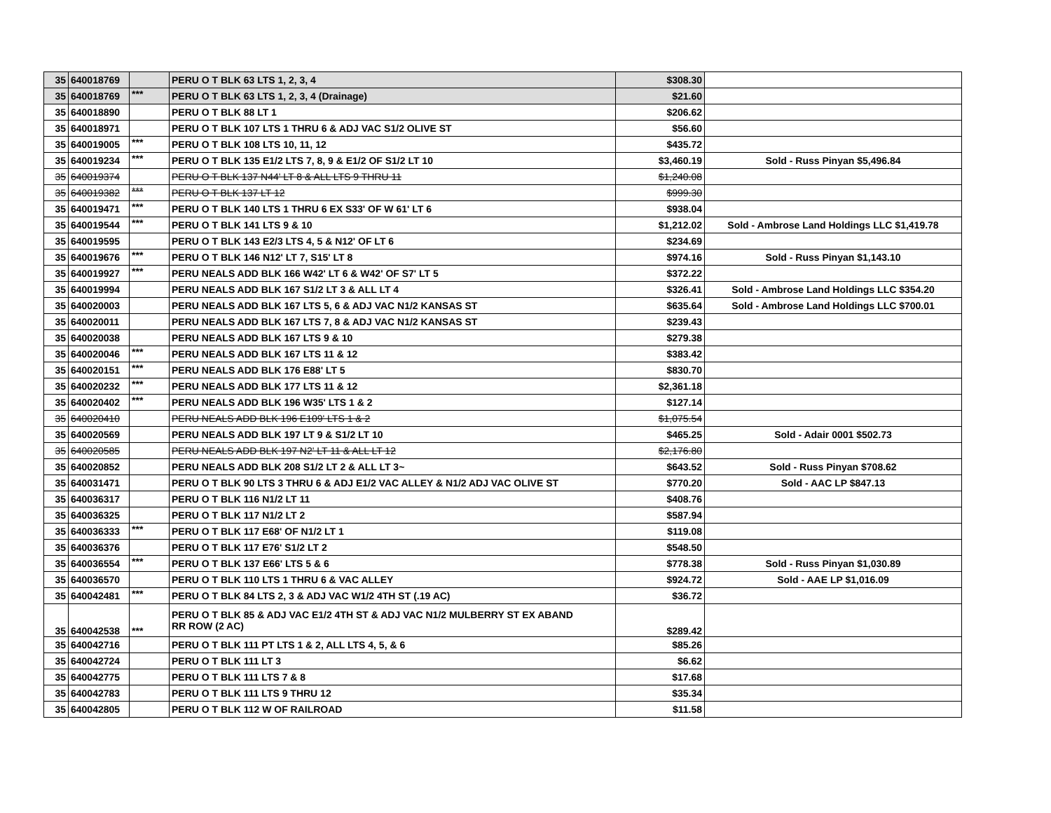| 35 | 640018769 | | PERU O T BLK 63 LTS 1, 2, 3, 4 | $308.30 | |
| 35 | 640018769 | *** | PERU O T BLK 63 LTS 1, 2, 3, 4 (Drainage) | $21.60 | |
| 35 | 640018890 | | PERU O T BLK 88 LT 1 | $206.62 | |
| 35 | 640018971 | | PERU O T BLK 107 LTS 1 THRU 6 & ADJ VAC S1/2 OLIVE ST | $56.60 | |
| 35 | 640019005 | *** | PERU O T BLK 108 LTS 10, 11, 12 | $435.72 | |
| 35 | 640019234 | *** | PERU O T BLK 135 E1/2 LTS 7, 8, 9 & E1/2 OF S1/2 LT 10 | $3,460.19 | Sold - Russ Pinyan $5,496.84 |
| 35 | 640019374 | | PERU O T BLK 137 N44' LT 8 & ALL LTS 9 THRU 11 | $1,240.08 | |
| 35 | 640019382 | *** | PERU O T BLK 137 LT 12 | $999.30 | |
| 35 | 640019471 | *** | PERU O T BLK 140 LTS 1 THRU 6 EX S33' OF W 61' LT 6 | $938.04 | |
| 35 | 640019544 | *** | PERU O T BLK 141 LTS 9 & 10 | $1,212.02 | Sold - Ambrose Land Holdings LLC $1,419.78 |
| 35 | 640019595 | | PERU O T BLK 143 E2/3 LTS 4, 5 & N12' OF LT 6 | $234.69 | |
| 35 | 640019676 | *** | PERU O T BLK 146 N12' LT 7, S15' LT 8 | $974.16 | Sold - Russ Pinyan $1,143.10 |
| 35 | 640019927 | *** | PERU NEALS ADD BLK 166 W42' LT 6 & W42' OF S7' LT 5 | $372.22 | |
| 35 | 640019994 | | PERU NEALS ADD BLK 167 S1/2 LT 3 & ALL LT 4 | $326.41 | Sold - Ambrose Land Holdings LLC $354.20 |
| 35 | 640020003 | | PERU NEALS ADD BLK 167 LTS 5, 6 & ADJ VAC N1/2 KANSAS ST | $635.64 | Sold - Ambrose Land Holdings LLC $700.01 |
| 35 | 640020011 | | PERU NEALS ADD BLK 167 LTS 7, 8 & ADJ VAC N1/2 KANSAS ST | $239.43 | |
| 35 | 640020038 | | PERU NEALS ADD BLK 167 LTS 9 & 10 | $279.38 | |
| 35 | 640020046 | *** | PERU NEALS ADD BLK 167 LTS 11 & 12 | $383.42 | |
| 35 | 640020151 | *** | PERU NEALS ADD BLK 176 E88' LT 5 | $830.70 | |
| 35 | 640020232 | *** | PERU NEALS ADD BLK 177 LTS 11 & 12 | $2,361.18 | |
| 35 | 640020402 | *** | PERU NEALS ADD BLK 196 W35' LTS 1 & 2 | $127.14 | |
| 35 | 640020410 | | PERU NEALS ADD BLK 196 E109' LTS 1 & 2 | $1,075.54 | |
| 35 | 640020569 | | PERU NEALS ADD BLK 197 LT 9 & S1/2 LT 10 | $465.25 | Sold - Adair 0001 $502.73 |
| 35 | 640020585 | | PERU NEALS ADD BLK 197 N2' LT 11 & ALL LT 12 | $2,176.80 | |
| 35 | 640020852 | | PERU NEALS ADD BLK 208 S1/2 LT 2 & ALL LT 3~ | $643.52 | Sold - Russ Pinyan $708.62 |
| 35 | 640031471 | | PERU O T BLK 90 LTS 3 THRU 6 & ADJ E1/2 VAC ALLEY & N1/2 ADJ VAC OLIVE ST | $770.20 | Sold - AAC LP $847.13 |
| 35 | 640036317 | | PERU O T BLK 116 N1/2 LT 11 | $408.76 | |
| 35 | 640036325 | | PERU O T BLK 117 N1/2 LT 2 | $587.94 | |
| 35 | 640036333 | *** | PERU O T BLK 117 E68' OF N1/2 LT 1 | $119.08 | |
| 35 | 640036376 | | PERU O T BLK 117 E76' S1/2 LT 2 | $548.50 | |
| 35 | 640036554 | *** | PERU O T BLK 137 E66' LTS 5 & 6 | $778.38 | Sold - Russ Pinyan $1,030.89 |
| 35 | 640036570 | | PERU O T BLK 110 LTS 1 THRU 6 & VAC ALLEY | $924.72 | Sold - AAE LP $1,016.09 |
| 35 | 640042481 | *** | PERU O T BLK 84 LTS 2, 3 & ADJ VAC W1/2 4TH ST (.19 AC) | $36.72 | |
| 35 | 640042538 | *** | PERU O T BLK 85 & ADJ VAC E1/2 4TH ST & ADJ VAC N1/2 MULBERRY ST EX ABAND RR ROW (2 AC) | $289.42 | |
| 35 | 640042716 | | PERU O T BLK 111 PT LTS 1 & 2, ALL LTS 4, 5, & 6 | $85.26 | |
| 35 | 640042724 | | PERU O T BLK 111 LT 3 | $6.62 | |
| 35 | 640042775 | | PERU O T BLK 111 LTS 7 & 8 | $17.68 | |
| 35 | 640042783 | | PERU O T BLK 111 LTS 9 THRU 12 | $35.34 | |
| 35 | 640042805 | | PERU O T BLK 112 W OF RAILROAD | $11.58 | |